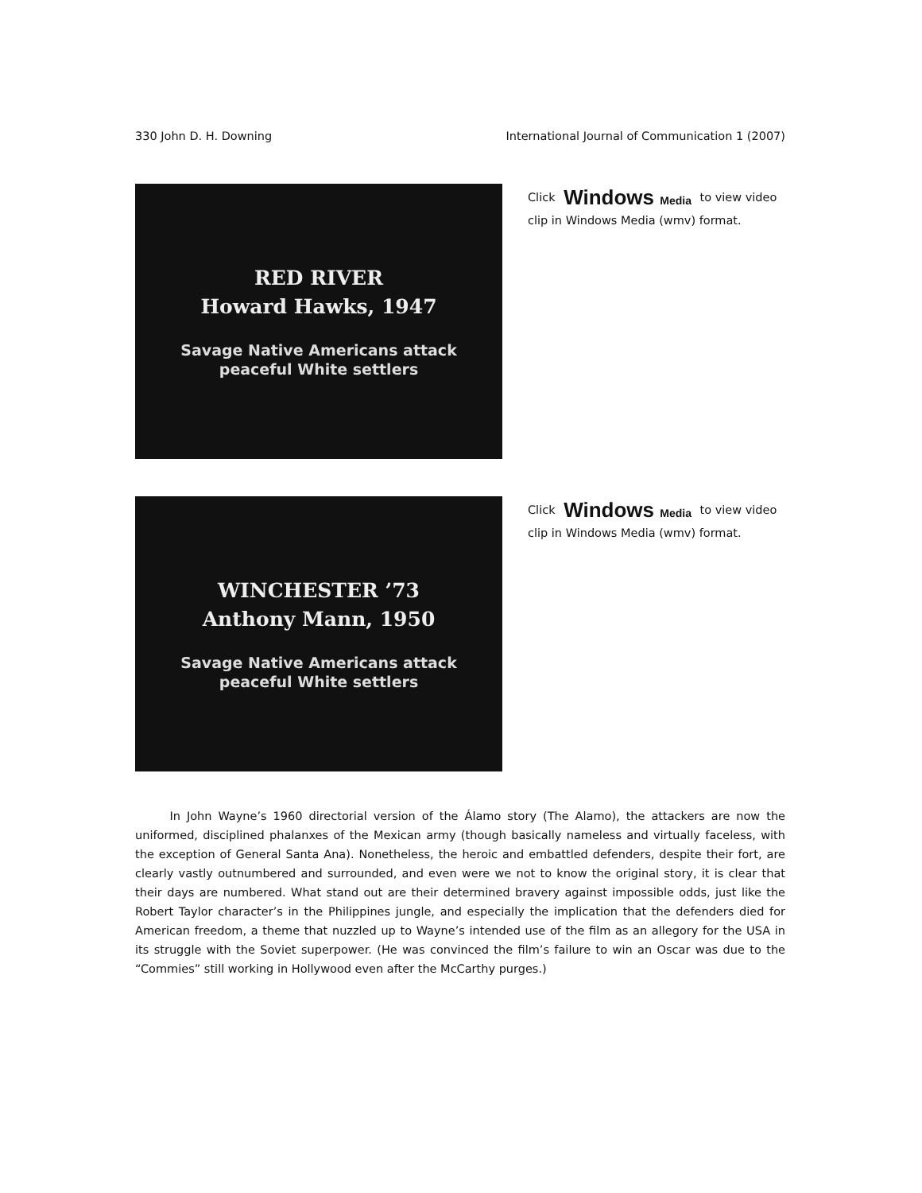330 John D. H. Downing International Journal of Communication 1 (2007)
RED RIVER
Howard Hawks, 1947
Savage Native Americans attack
peaceful White settlers
Click Windows Media to view video clip in Windows Media (wmv) format.
WINCHESTER ’73
Anthony Mann, 1950
Savage Native Americans attack
peaceful White settlers
Click Windows Media to view video clip in Windows Media (wmv) format.
   In John Wayne’s 1960 directorial version of the Álamo story (The Alamo), the attackers are now the uniformed, disciplined phalanxes of the Mexican army (though basically nameless and virtually faceless, with the exception of General Santa Ana). Nonetheless, the heroic and embattled defenders, despite their fort, are clearly vastly outnumbered and surrounded, and even were we not to know the original story, it is clear that their days are numbered. What stand out are their determined bravery against impossible odds, just like the Robert Taylor character’s in the Philippines jungle, and especially the implication that the defenders died for American freedom, a theme that nuzzled up to Wayne’s intended use of the film as an allegory for the USA in its struggle with the Soviet superpower. (He was convinced the film’s failure to win an Oscar was due to the “Commies” still working in Hollywood even after the McCarthy purges.)